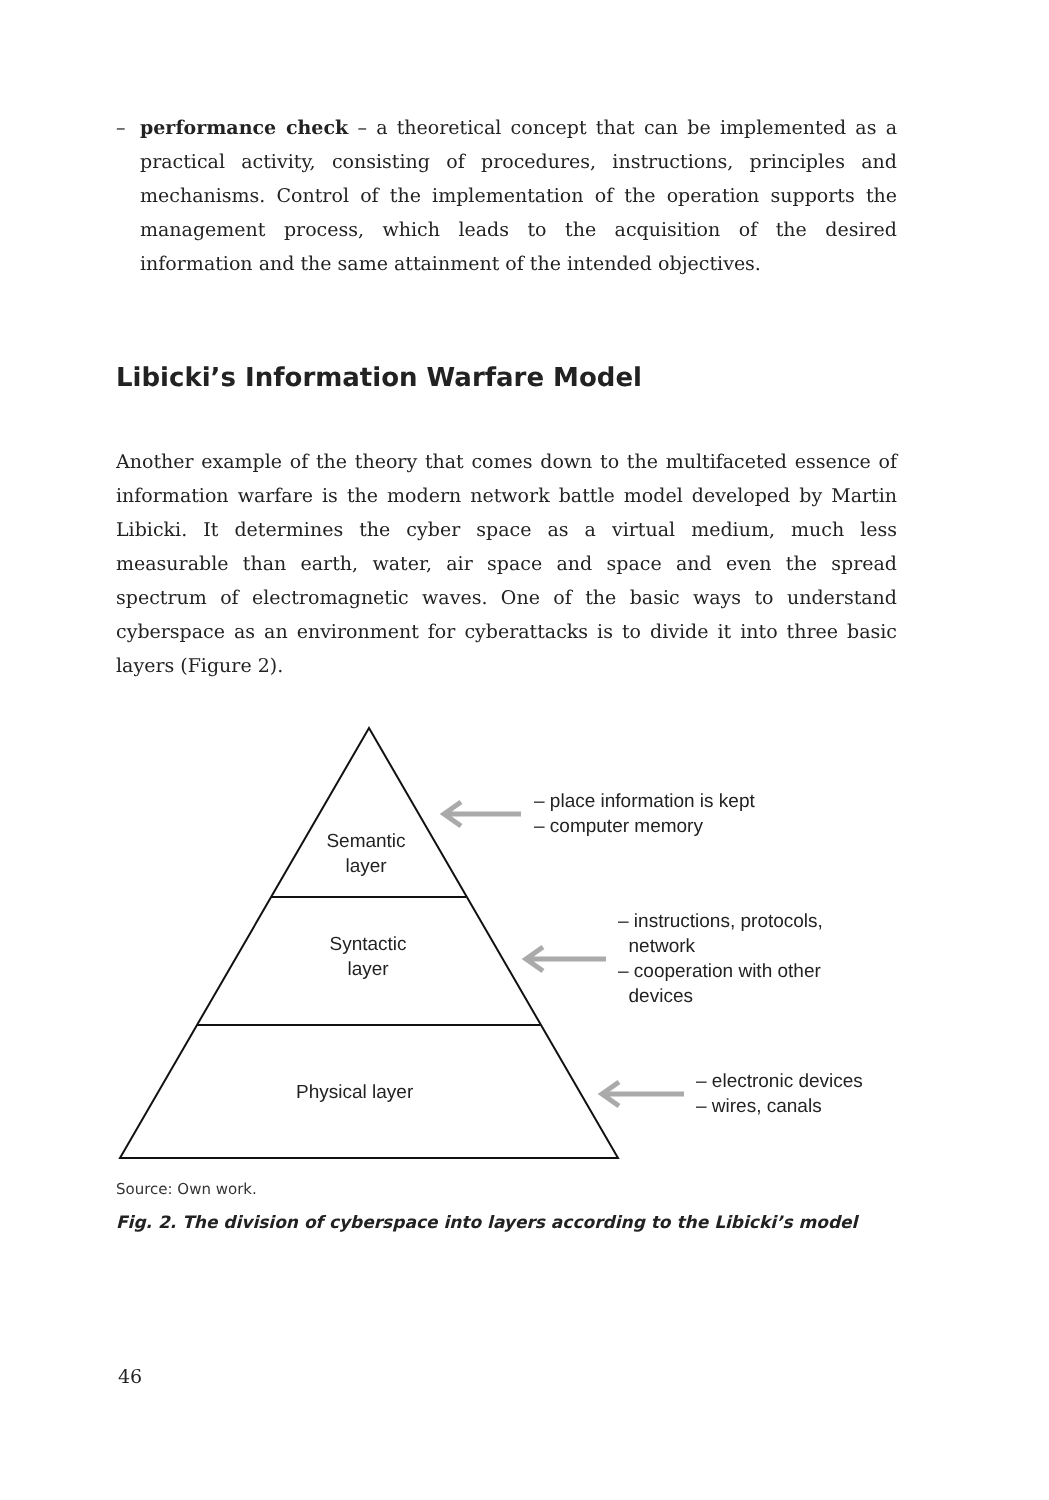– performance check – a theoretical concept that can be implemented as a practical activity, consisting of procedures, instructions, principles and mechanisms. Control of the implementation of the operation supports the management process, which leads to the acquisition of the desired information and the same attainment of the intended objectives.
Libicki’s Information Warfare Model
Another example of the theory that comes down to the multifaceted essence of information warfare is the modern network battle model developed by Martin Libicki. It determines the cyber space as a virtual medium, much less measurable than earth, water, air space and space and even the spread spectrum of electromagnetic waves. One of the basic ways to understand cyberspace as an environment for cyberattacks is to divide it into three basic layers (Figure 2).
Semantic
layer
Syntactic
layer
Physical layer
– place information is kept
– computer memory
– instructions, protocols,
network
– cooperation with other
devices
– electronic devices
– wires, canals
Source: Own work.
Fig. 2. The division of cyberspace into layers according to the Libicki’s model
46